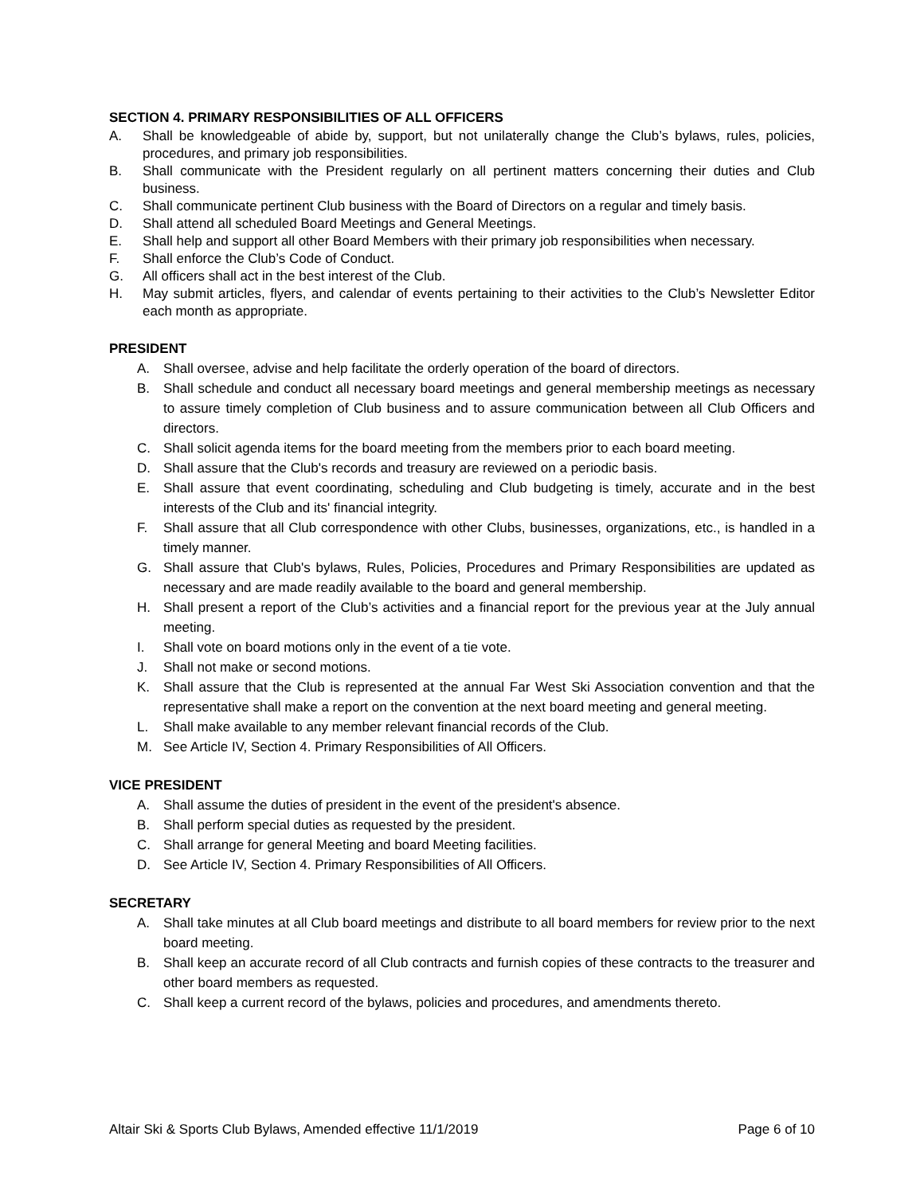SECTION 4. PRIMARY RESPONSIBILITIES OF ALL OFFICERS
A. Shall be knowledgeable of abide by, support, but not unilaterally change the Club’s bylaws, rules, policies, procedures, and primary job responsibilities.
B. Shall communicate with the President regularly on all pertinent matters concerning their duties and Club business.
C. Shall communicate pertinent Club business with the Board of Directors on a regular and timely basis.
D. Shall attend all scheduled Board Meetings and General Meetings.
E. Shall help and support all other Board Members with their primary job responsibilities when necessary.
F. Shall enforce the Club’s Code of Conduct.
G. All officers shall act in the best interest of the Club.
H. May submit articles, flyers, and calendar of events pertaining to their activities to the Club’s Newsletter Editor each month as appropriate.
PRESIDENT
A. Shall oversee, advise and help facilitate the orderly operation of the board of directors.
B. Shall schedule and conduct all necessary board meetings and general membership meetings as necessary to assure timely completion of Club business and to assure communication between all Club Officers and directors.
C. Shall solicit agenda items for the board meeting from the members prior to each board meeting.
D. Shall assure that the Club's records and treasury are reviewed on a periodic basis.
E. Shall assure that event coordinating, scheduling and Club budgeting is timely, accurate and in the best interests of the Club and its' financial integrity.
F. Shall assure that all Club correspondence with other Clubs, businesses, organizations, etc., is handled in a timely manner.
G. Shall assure that Club's bylaws, Rules, Policies, Procedures and Primary Responsibilities are updated as necessary and are made readily available to the board and general membership.
H. Shall present a report of the Club’s activities and a financial report for the previous year at the July annual meeting.
I. Shall vote on board motions only in the event of a tie vote.
J. Shall not make or second motions.
K. Shall assure that the Club is represented at the annual Far West Ski Association convention and that the representative shall make a report on the convention at the next board meeting and general meeting.
L. Shall make available to any member relevant financial records of the Club.
M. See Article IV, Section 4. Primary Responsibilities of All Officers.
VICE PRESIDENT
A. Shall assume the duties of president in the event of the president's absence.
B. Shall perform special duties as requested by the president.
C. Shall arrange for general Meeting and board Meeting facilities.
D. See Article IV, Section 4. Primary Responsibilities of All Officers.
SECRETARY
A. Shall take minutes at all Club board meetings and distribute to all board members for review prior to the next board meeting.
B. Shall keep an accurate record of all Club contracts and furnish copies of these contracts to the treasurer and other board members as requested.
C. Shall keep a current record of the bylaws, policies and procedures, and amendments thereto.
Altair Ski & Sports Club Bylaws, Amended effective 11/1/2019 Page 6 of 10